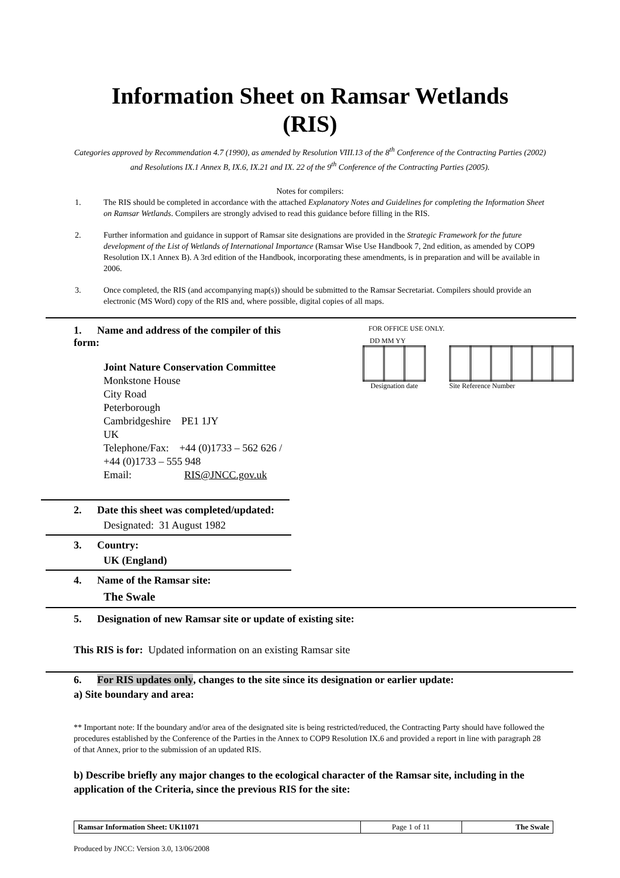Information Sheet on Ramsar Wetlands
(RIS)
Categories approved by Recommendation 4.7 (1990), as amended by Resolution VIII.13 of the 8<sup>th</sup> Conference of the Contracting Parties (2002) and Resolutions IX.1 Annex B, IX.6, IX.21 and IX. 22 of the 9<sup>th</sup> Conference of the Contracting Parties (2005).
Notes for compilers:
1. The RIS should be completed in accordance with the attached Explanatory Notes and Guidelines for completing the Information Sheet on Ramsar Wetlands. Compilers are strongly advised to read this guidance before filling in the RIS.
2. Further information and guidance in support of Ramsar site designations are provided in the Strategic Framework for the future development of the List of Wetlands of International Importance (Ramsar Wise Use Handbook 7, 2nd edition, as amended by COP9 Resolution IX.1 Annex B). A 3rd edition of the Handbook, incorporating these amendments, is in preparation and will be available in 2006.
3. Once completed, the RIS (and accompanying map(s)) should be submitted to the Ramsar Secretariat. Compilers should provide an electronic (MS Word) copy of the RIS and, where possible, digital copies of all maps.
1. Name and address of the compiler of this form:
Joint Nature Conservation Committee
Monkstone House
City Road
Peterborough
Cambridgeshire PE1 1JY
UK
Telephone/Fax: +44 (0)1733 – 562 626 / +44 (0)1733 – 555 948
Email: RIS@JNCC.gov.uk
FOR OFFICE USE ONLY.
DD MM YY
Designation date
Site Reference Number
2. Date this sheet was completed/updated:
Designated: 31 August 1982
3. Country:
UK (England)
4. Name of the Ramsar site:
The Swale
5. Designation of new Ramsar site or update of existing site:
This RIS is for: Updated information on an existing Ramsar site
6. For RIS updates only, changes to the site since its designation or earlier update:
a) Site boundary and area:
** Important note: If the boundary and/or area of the designated site is being restricted/reduced, the Contracting Party should have followed the procedures established by the Conference of the Parties in the Annex to COP9 Resolution IX.6 and provided a report in line with paragraph 28 of that Annex, prior to the submission of an updated RIS.
b) Describe briefly any major changes to the ecological character of the Ramsar site, including in the application of the Criteria, since the previous RIS for the site:
| Ramsar Information Sheet: UK11071 | Page 1 of 11 | The Swale |
Produced by JNCC: Version 3.0, 13/06/2008